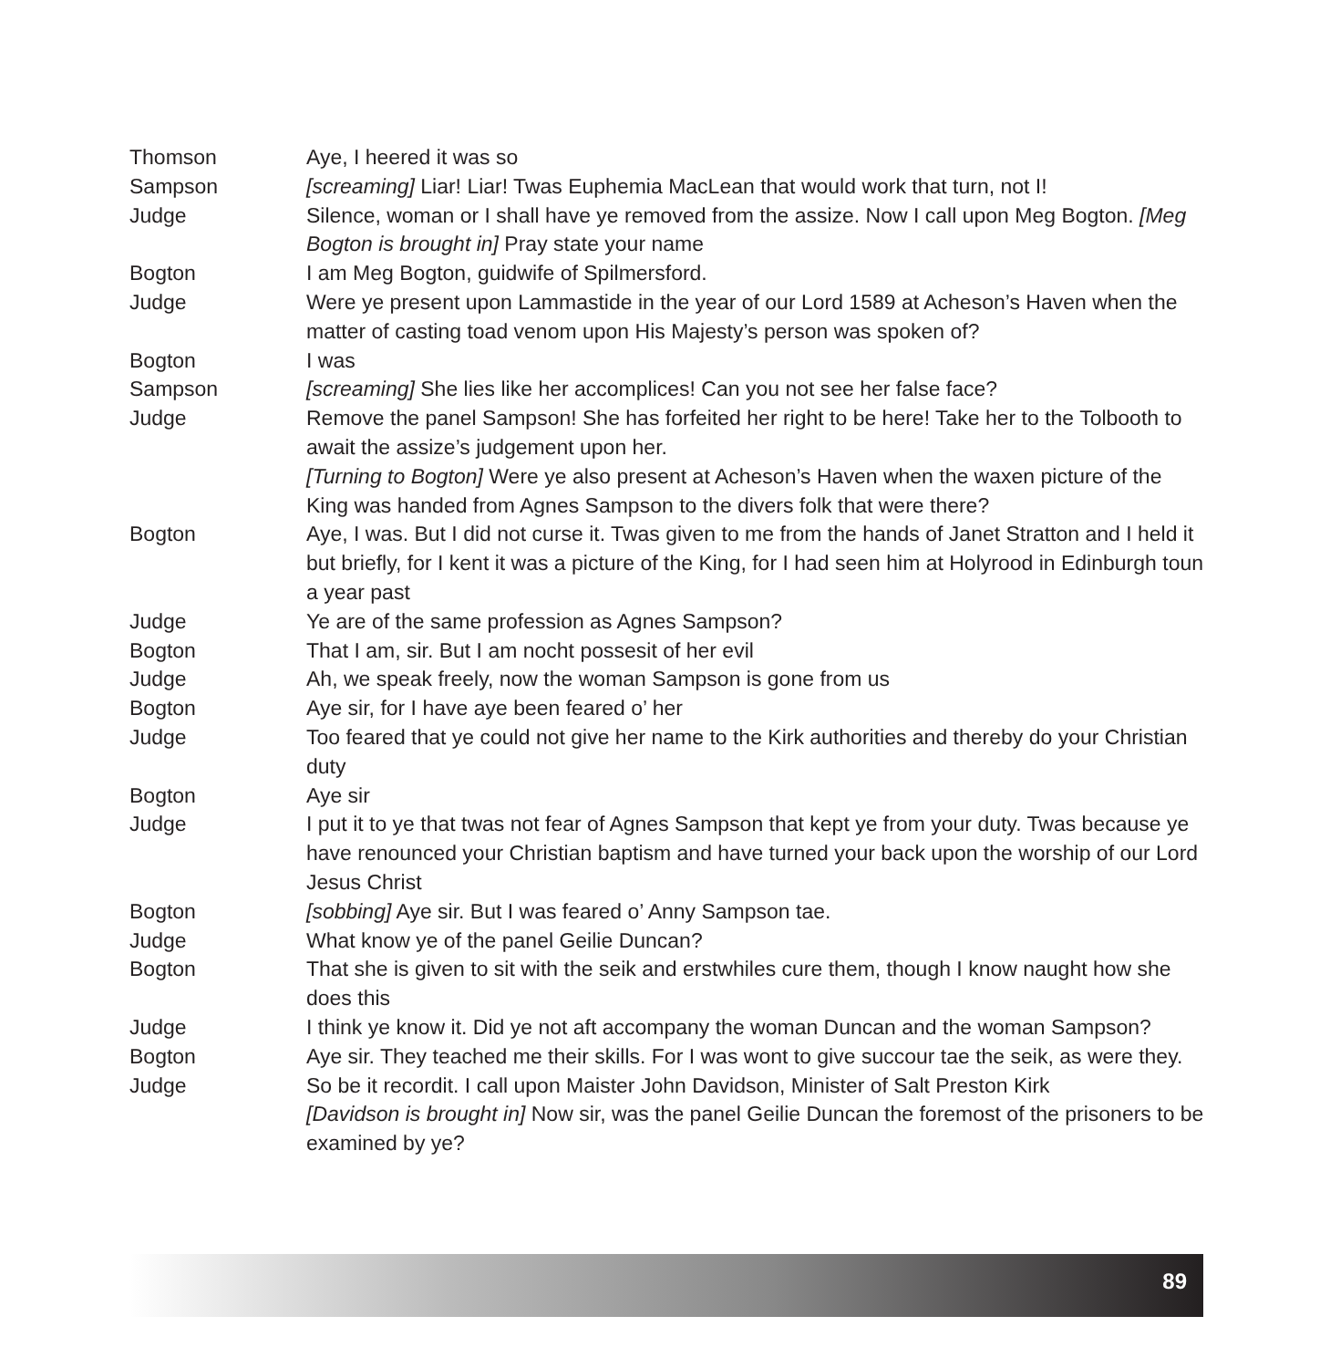Thomson Aye, I heered it was so
Sampson [screaming] Liar! Liar! Twas Euphemia MacLean that would work that turn, not I!
Judge Silence, woman or I shall have ye removed from the assize. Now I call upon Meg Bogton. [Meg Bogton is brought in] Pray state your name
Bogton I am Meg Bogton, guidwife of Spilmersford.
Judge Were ye present upon Lammastide in the year of our Lord 1589 at Acheson’s Haven when the matter of casting toad venom upon His Majesty’s person was spoken of?
Bogton I was
Sampson [screaming] She lies like her accomplices! Can you not see her false face?
Judge Remove the panel Sampson! She has forfeited her right to be here! Take her to the Tolbooth to await the assize’s judgement upon her.
[Turning to Bogton] Were ye also present at Acheson’s Haven when the waxen picture of the King was handed from Agnes Sampson to the divers folk that were there?
Bogton Aye, I was. But I did not curse it. Twas given to me from the hands of Janet Stratton and I held it but briefly, for I kent it was a picture of the King, for I had seen him at Holyrood in Edinburgh toun a year past
Judge Ye are of the same profession as Agnes Sampson?
Bogton That I am, sir. But I am nocht possesit of her evil
Judge Ah, we speak freely, now the woman Sampson is gone from us
Bogton Aye sir, for I have aye been feared o’ her
Judge Too feared that ye could not give her name to the Kirk authorities and thereby do your Christian duty
Bogton Aye sir
Judge I put it to ye that twas not fear of Agnes Sampson that kept ye from your duty. Twas because ye have renounced your Christian baptism and have turned your back upon the worship of our Lord Jesus Christ
Bogton [sobbing] Aye sir. But I was feared o’ Anny Sampson tae.
Judge What know ye of the panel Geilie Duncan?
Bogton That she is given to sit with the seik and erstwhiles cure them, though I know naught how she does this
Judge I think ye know it. Did ye not aft accompany the woman Duncan and the woman Sampson?
Bogton Aye sir. They teached me their skills. For I was wont to give succour tae the seik, as were they.
Judge So be it recordit. I call upon Maister John Davidson, Minister of Salt Preston Kirk
[Davidson is brought in] Now sir, was the panel Geilie Duncan the foremost of the prisoners to be examined by ye?
89